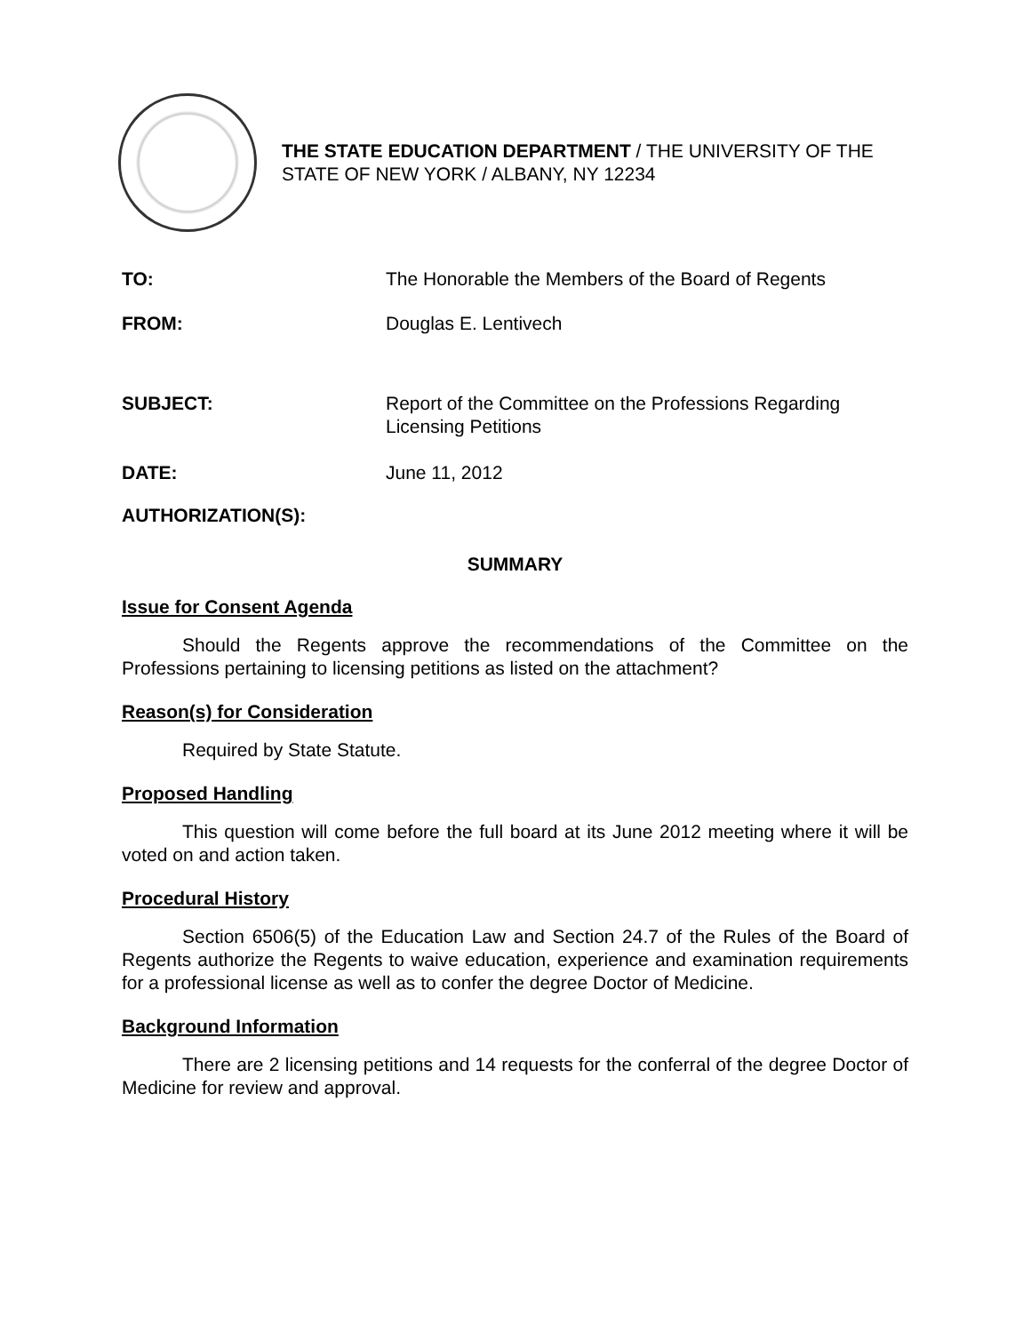THE STATE EDUCATION DEPARTMENT / THE UNIVERSITY OF THE STATE OF NEW YORK / ALBANY, NY 12234
| TO: | The Honorable the Members of the Board of Regents |
| FROM: | Douglas E. Lentivech |
| SUBJECT: | Report of the Committee on the Professions Regarding Licensing Petitions |
| DATE: | June 11, 2012 |
| AUTHORIZATION(S): | |
SUMMARY
Issue for Consent Agenda
Should the Regents approve the recommendations of the Committee on the Professions pertaining to licensing petitions as listed on the attachment?
Reason(s) for Consideration
Required by State Statute.
Proposed Handling
This question will come before the full board at its June 2012 meeting where it will be voted on and action taken.
Procedural History
Section 6506(5) of the Education Law and Section 24.7 of the Rules of the Board of Regents authorize the Regents to waive education, experience and examination requirements for a professional license as well as to confer the degree Doctor of Medicine.
Background Information
There are 2 licensing petitions and 14 requests for the conferral of the degree Doctor of Medicine for review and approval.